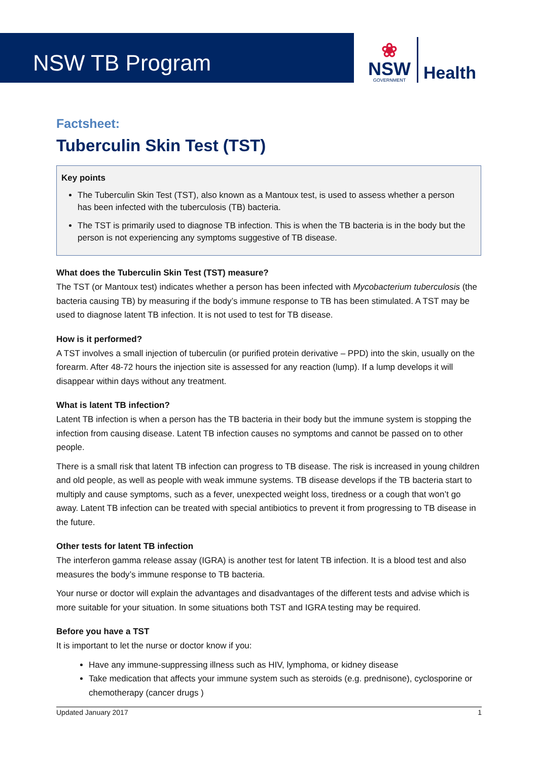NSW TB Program
❀
NSW
GOVERNMENT
Health
Factsheet:
Tuberculin Skin Test (TST)
Key points
The Tuberculin Skin Test (TST), also known as a Mantoux test, is used to assess whether a person has been infected with the tuberculosis (TB) bacteria.
The TST is primarily used to diagnose TB infection. This is when the TB bacteria is in the body but the person is not experiencing any symptoms suggestive of TB disease.
What does the Tuberculin Skin Test (TST) measure?
The TST (or Mantoux test) indicates whether a person has been infected with Mycobacterium tuberculosis (the bacteria causing TB) by measuring if the body’s immune response to TB has been stimulated. A TST may be used to diagnose latent TB infection. It is not used to test for TB disease.
How is it performed?
A TST involves a small injection of tuberculin (or purified protein derivative – PPD) into the skin, usually on the forearm. After 48-72 hours the injection site is assessed for any reaction (lump). If a lump develops it will disappear within days without any treatment.
What is latent TB infection?
Latent TB infection is when a person has the TB bacteria in their body but the immune system is stopping the infection from causing disease. Latent TB infection causes no symptoms and cannot be passed on to other people.
There is a small risk that latent TB infection can progress to TB disease. The risk is increased in young children and old people, as well as people with weak immune systems. TB disease develops if the TB bacteria start to multiply and cause symptoms, such as a fever, unexpected weight loss, tiredness or a cough that won’t go away. Latent TB infection can be treated with special antibiotics to prevent it from progressing to TB disease in the future.
Other tests for latent TB infection
The interferon gamma release assay (IGRA) is another test for latent TB infection. It is a blood test and also measures the body’s immune response to TB bacteria.
Your nurse or doctor will explain the advantages and disadvantages of the different tests and advise which is more suitable for your situation. In some situations both TST and IGRA testing may be required.
Before you have a TST
It is important to let the nurse or doctor know if you:
Have any immune-suppressing illness such as HIV, lymphoma, or kidney disease
Take medication that affects your immune system such as steroids (e.g. prednisone), cyclosporine or chemotherapy (cancer drugs )
Updated January 2017 1